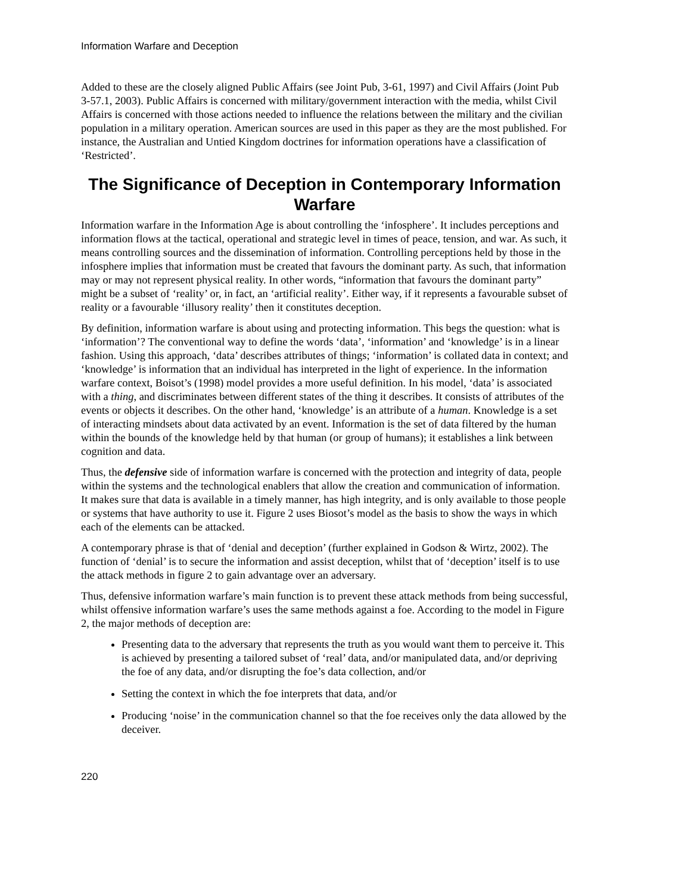Information Warfare and Deception
Added to these are the closely aligned Public Affairs (see Joint Pub, 3-61, 1997) and Civil Affairs (Joint Pub 3-57.1, 2003). Public Affairs is concerned with military/government interaction with the media, whilst Civil Affairs is concerned with those actions needed to influence the relations between the military and the civilian population in a military operation. American sources are used in this paper as they are the most published. For instance, the Australian and Untied Kingdom doctrines for information operations have a classification of ‘Restricted’.
The Significance of Deception in Contemporary Information Warfare
Information warfare in the Information Age is about controlling the ‘infosphere’. It includes perceptions and information flows at the tactical, operational and strategic level in times of peace, tension, and war. As such, it means controlling sources and the dissemination of information. Controlling perceptions held by those in the infosphere implies that information must be created that favours the dominant party. As such, that information may or may not represent physical reality. In other words, “information that favours the dominant party” might be a subset of ‘reality’ or, in fact, an ‘artificial reality’. Either way, if it represents a favourable subset of reality or a favourable ‘illusory reality’ then it constitutes deception.
By definition, information warfare is about using and protecting information. This begs the question: what is ‘information’? The conventional way to define the words ‘data’, ‘information’ and ‘knowledge’ is in a linear fashion. Using this approach, ‘data’ describes attributes of things; ‘information’ is collated data in context; and ‘knowledge’ is information that an individual has interpreted in the light of experience. In the information warfare context, Boisot’s (1998) model provides a more useful definition. In his model, ‘data’ is associated with a thing, and discriminates between different states of the thing it describes. It consists of attributes of the events or objects it describes. On the other hand, ‘knowledge’ is an attribute of a human. Knowledge is a set of interacting mindsets about data activated by an event. Information is the set of data filtered by the human within the bounds of the knowledge held by that human (or group of humans); it establishes a link between cognition and data.
Thus, the defensive side of information warfare is concerned with the protection and integrity of data, people within the systems and the technological enablers that allow the creation and communication of information. It makes sure that data is available in a timely manner, has high integrity, and is only available to those people or systems that have authority to use it. Figure 2 uses Biosot’s model as the basis to show the ways in which each of the elements can be attacked.
A contemporary phrase is that of ‘denial and deception’ (further explained in Godson & Wirtz, 2002). The function of ‘denial’ is to secure the information and assist deception, whilst that of ‘deception’ itself is to use the attack methods in figure 2 to gain advantage over an adversary.
Thus, defensive information warfare’s main function is to prevent these attack methods from being successful, whilst offensive information warfare’s uses the same methods against a foe. According to the model in Figure 2, the major methods of deception are:
Presenting data to the adversary that represents the truth as you would want them to perceive it. This is achieved by presenting a tailored subset of ‘real’ data, and/or manipulated data, and/or depriving the foe of any data, and/or disrupting the foe’s data collection, and/or
Setting the context in which the foe interprets that data, and/or
Producing ‘noise’ in the communication channel so that the foe receives only the data allowed by the deceiver.
220